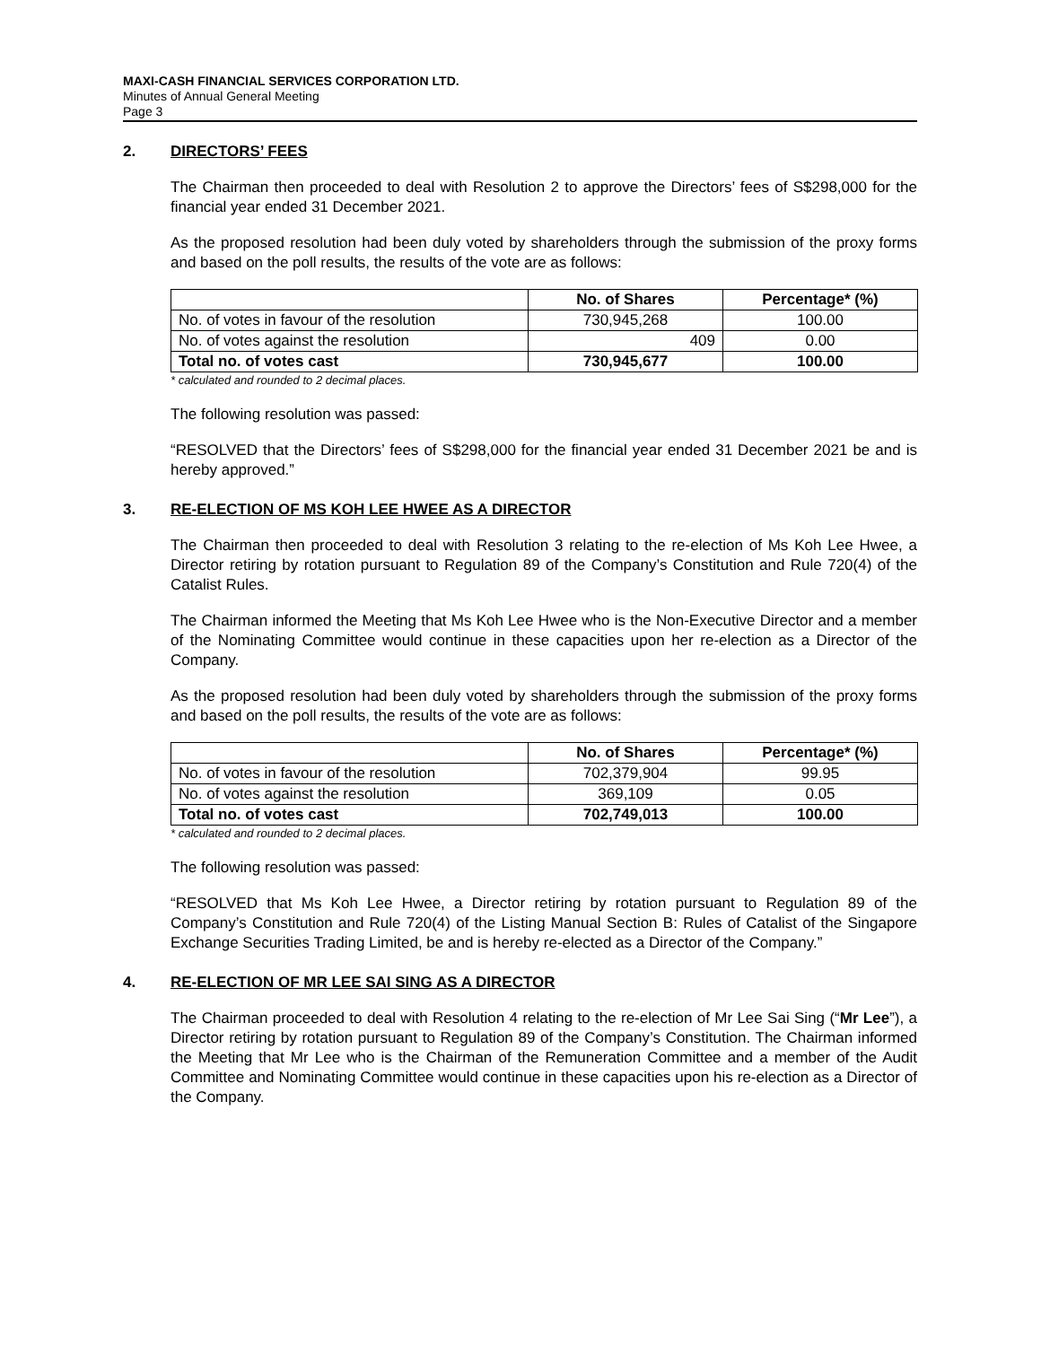MAXI-CASH FINANCIAL SERVICES CORPORATION LTD.
Minutes of Annual General Meeting
Page 3
2. DIRECTORS’ FEES
The Chairman then proceeded to deal with Resolution 2 to approve the Directors’ fees of S$298,000 for the financial year ended 31 December 2021.
As the proposed resolution had been duly voted by shareholders through the submission of the proxy forms and based on the poll results, the results of the vote are as follows:
| | No. of Shares | Percentage* (%) |
| No. of votes in favour of the resolution | 730,945,268 | 100.00 |
| No. of votes against the resolution | 409 | 0.00 |
| Total no. of votes cast | 730,945,677 | 100.00 |
* calculated and rounded to 2 decimal places.
The following resolution was passed:
“RESOLVED that the Directors’ fees of S$298,000 for the financial year ended 31 December 2021 be and is hereby approved.”
3. RE-ELECTION OF MS KOH LEE HWEE AS A DIRECTOR
The Chairman then proceeded to deal with Resolution 3 relating to the re-election of Ms Koh Lee Hwee, a Director retiring by rotation pursuant to Regulation 89 of the Company’s Constitution and Rule 720(4) of the Catalist Rules.
The Chairman informed the Meeting that Ms Koh Lee Hwee who is the Non-Executive Director and a member of the Nominating Committee would continue in these capacities upon her re-election as a Director of the Company.
As the proposed resolution had been duly voted by shareholders through the submission of the proxy forms and based on the poll results, the results of the vote are as follows:
| | No. of Shares | Percentage* (%) |
| No. of votes in favour of the resolution | 702,379,904 | 99.95 |
| No. of votes against the resolution | 369,109 | 0.05 |
| Total no. of votes cast | 702,749,013 | 100.00 |
* calculated and rounded to 2 decimal places.
The following resolution was passed:
“RESOLVED that Ms Koh Lee Hwee, a Director retiring by rotation pursuant to Regulation 89 of the Company’s Constitution and Rule 720(4) of the Listing Manual Section B: Rules of Catalist of the Singapore Exchange Securities Trading Limited, be and is hereby re-elected as a Director of the Company.”
4. RE-ELECTION OF MR LEE SAI SING AS A DIRECTOR
The Chairman proceeded to deal with Resolution 4 relating to the re-election of Mr Lee Sai Sing (“Mr Lee”), a Director retiring by rotation pursuant to Regulation 89 of the Company’s Constitution. The Chairman informed the Meeting that Mr Lee who is the Chairman of the Remuneration Committee and a member of the Audit Committee and Nominating Committee would continue in these capacities upon his re-election as a Director of the Company.